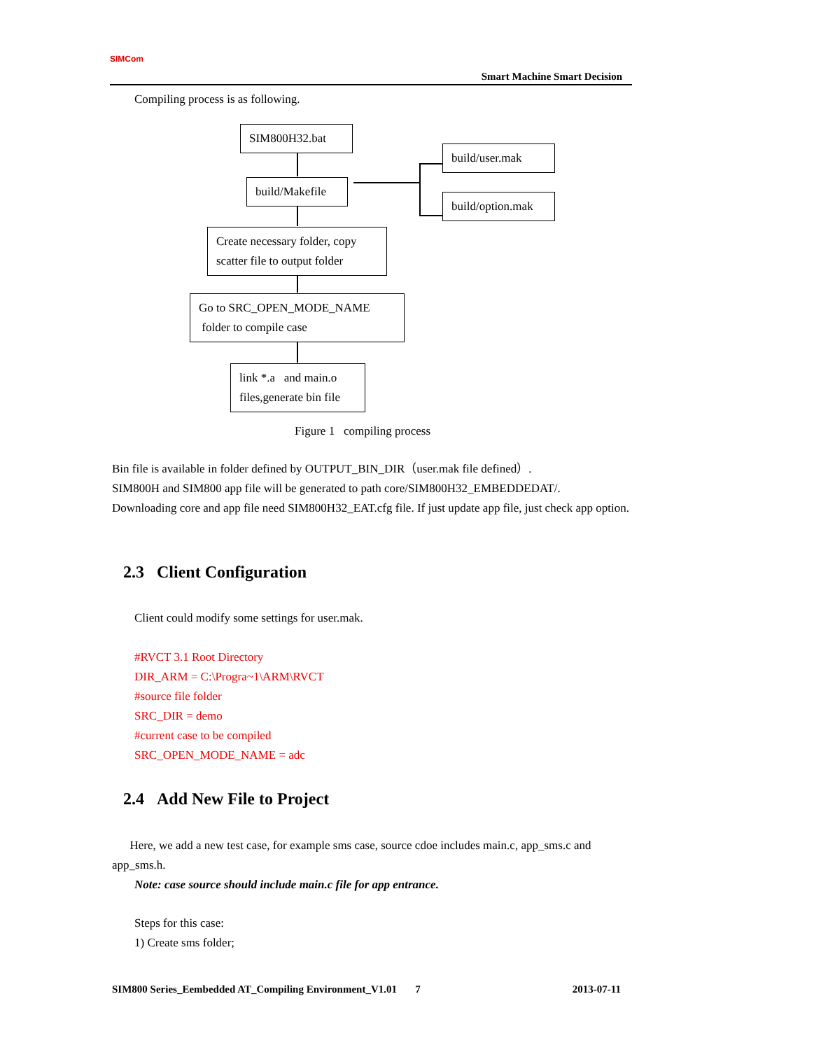SIMCom
Smart Machine Smart Decision
Compiling process is as following.
SIM800H32.bat
build/Makefile
build/user.mak
build/option.mak
Create necessary folder, copy scatter file to output folder
Go to SRC_OPEN_MODE_NAME
folder to compile case
link *.a and main.o files,generate bin file
Figure 1 compiling process
Bin file is available in folder defined by OUTPUT_BIN_DIR（user.mak file defined）.
SIM800H and SIM800 app file will be generated to path core/SIM800H32_EMBEDDEDAT/.
Downloading core and app file need SIM800H32_EAT.cfg file. If just update app file, just check app option.
2.3 Client Configuration
Client could modify some settings for user.mak.
#RVCT 3.1 Root Directory
DIR_ARM = C:\Progra~1\ARM\RVCT
#source file folder
SRC_DIR = demo
#current case to be compiled
SRC_OPEN_MODE_NAME = adc
2.4 Add New File to Project
Here, we add a new test case, for example sms case, source cdoe includes main.c, app_sms.c and app_sms.h.
Note: case source should include main.c file for app entrance.
Steps for this case:
1) Create sms folder;
SIM800 Series_Eembedded AT_Compiling Environment_V1.01 7 2013-07-11